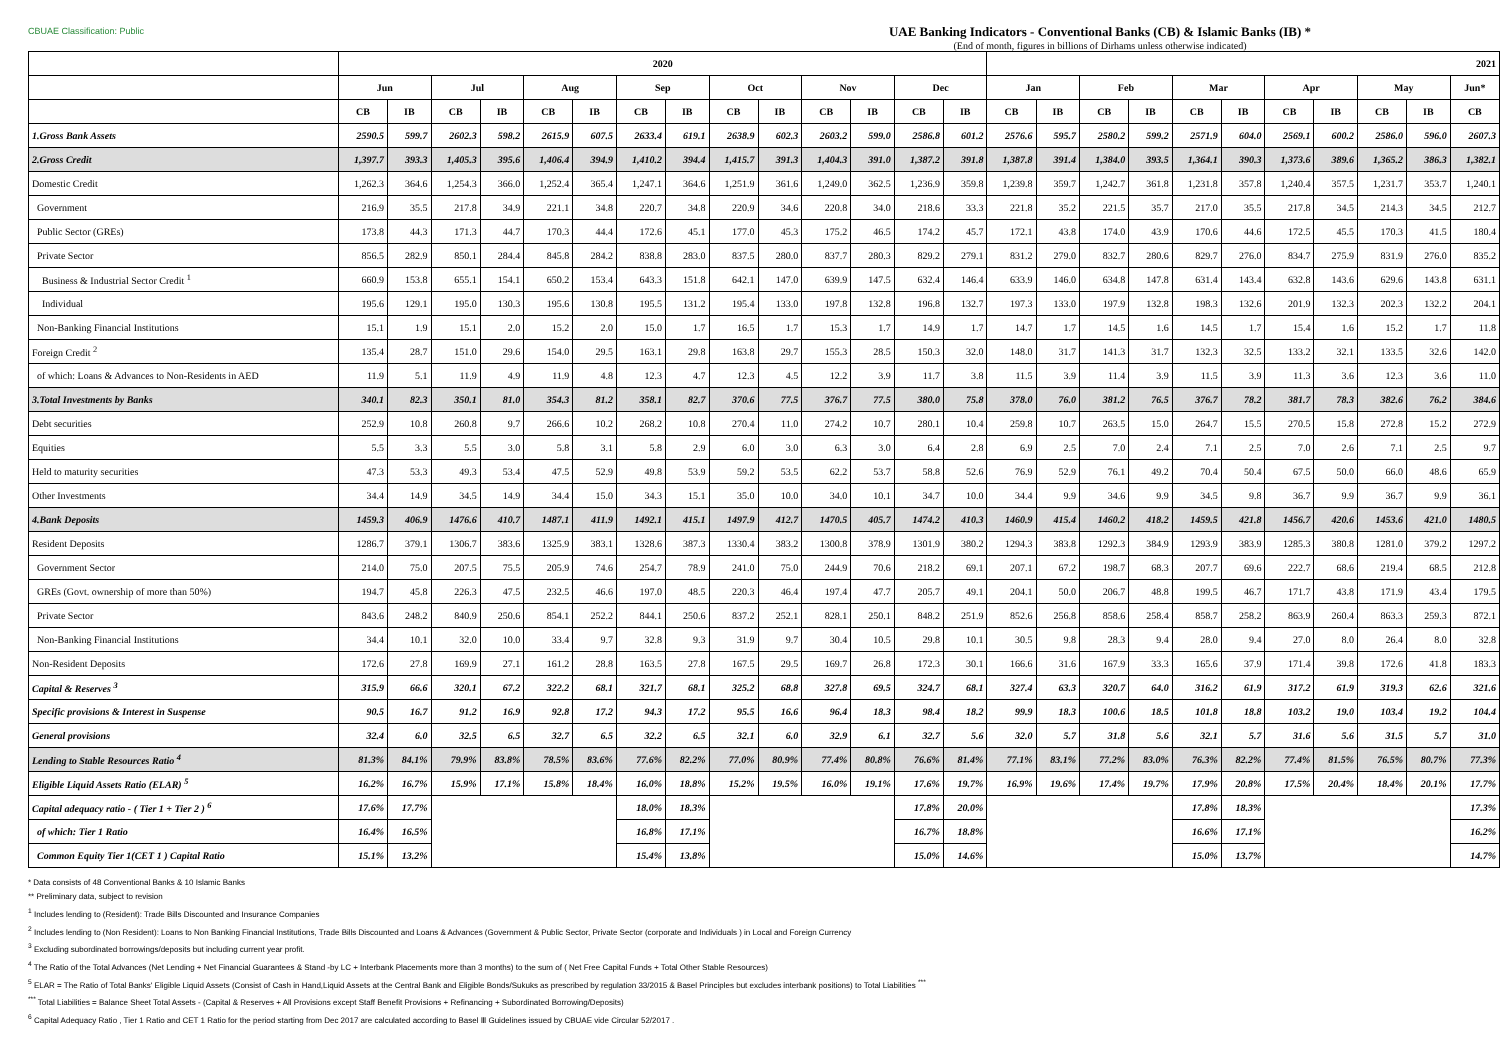CBUAE Classification: Public
UAE Banking Indicators - Conventional Banks (CB) & Islamic Banks (IB) *
(End of month, figures in billions of Dirhams unless otherwise indicated)
| | 2020 | | | | | | | | | | | | | | 2021 | | | | | | | | | | |
| --- | --- | --- | --- | --- | --- | --- | --- | --- | --- | --- | --- | --- | --- | --- | --- | --- | --- | --- | --- | --- | --- | --- | --- | --- | --- |
| | Jun | | Jul | | Aug | | Sep | | Oct | | Nov | | Dec | | Jan | | Feb | | Mar | | Apr | | May | | Jun* |
| | CB | IB | CB | IB | CB | IB | CB | IB | CB | IB | CB | IB | CB | IB | CB | IB | CB | IB | CB | IB | CB | IB | CB | IB | CB |
| 1.Gross Bank Assets | 2590.5 | 599.7 | 2602.3 | 598.2 | 2615.9 | 607.5 | 2633.4 | 619.1 | 2638.9 | 602.3 | 2603.2 | 599.0 | 2586.8 | 601.2 | 2576.6 | 595.7 | 2580.2 | 599.2 | 2571.9 | 604.0 | 2569.1 | 600.2 | 2586.0 | 596.0 | 2607.3 |
| 2.Gross Credit | 1,397.7 | 393.3 | 1,405.3 | 395.6 | 1,406.4 | 394.9 | 1,410.2 | 394.4 | 1,415.7 | 391.3 | 1,404.3 | 391.0 | 1,387.2 | 391.8 | 1,387.8 | 391.4 | 1,384.0 | 393.5 | 1,364.1 | 390.3 | 1,373.6 | 389.6 | 1,365.2 | 386.3 | 1,382.1 |
| Domestic Credit | 1,262.3 | 364.6 | 1,254.3 | 366.0 | 1,252.4 | 365.4 | 1,247.1 | 364.6 | 1,251.9 | 361.6 | 1,249.0 | 362.5 | 1,236.9 | 359.8 | 1,239.8 | 359.7 | 1,242.7 | 361.8 | 1,231.8 | 357.8 | 1,240.4 | 357.5 | 1,231.7 | 353.7 | 1,240.1 |
| Government | 216.9 | 35.5 | 217.8 | 34.9 | 221.1 | 34.8 | 220.7 | 34.8 | 220.9 | 34.6 | 220.8 | 34.0 | 218.6 | 33.3 | 221.8 | 35.2 | 221.5 | 35.7 | 217.0 | 35.5 | 217.8 | 34.5 | 214.3 | 34.5 | 212.7 |
| Public Sector (GREs) | 173.8 | 44.3 | 171.3 | 44.7 | 170.3 | 44.4 | 172.6 | 45.1 | 177.0 | 45.3 | 175.2 | 46.5 | 174.2 | 45.7 | 172.1 | 43.8 | 174.0 | 43.9 | 170.6 | 44.6 | 172.5 | 45.5 | 170.3 | 41.5 | 180.4 |
| Private Sector | 856.5 | 282.9 | 850.1 | 284.4 | 845.8 | 284.2 | 838.8 | 283.0 | 837.5 | 280.0 | 837.7 | 280.3 | 829.2 | 279.1 | 831.2 | 279.0 | 832.7 | 280.6 | 829.7 | 276.0 | 834.7 | 275.9 | 831.9 | 276.0 | 835.2 |
| Business & Industrial Sector Credit <sup>1</sup> | 660.9 | 153.8 | 655.1 | 154.1 | 650.2 | 153.4 | 643.3 | 151.8 | 642.1 | 147.0 | 639.9 | 147.5 | 632.4 | 146.4 | 633.9 | 146.0 | 634.8 | 147.8 | 631.4 | 143.4 | 632.8 | 143.6 | 629.6 | 143.8 | 631.1 |
| Individual | 195.6 | 129.1 | 195.0 | 130.3 | 195.6 | 130.8 | 195.5 | 131.2 | 195.4 | 133.0 | 197.8 | 132.8 | 196.8 | 132.7 | 197.3 | 133.0 | 197.9 | 132.8 | 198.3 | 132.6 | 201.9 | 132.3 | 202.3 | 132.2 | 204.1 |
| Non-Banking Financial Institutions | 15.1 | 1.9 | 15.1 | 2.0 | 15.2 | 2.0 | 15.0 | 1.7 | 16.5 | 1.7 | 15.3 | 1.7 | 14.9 | 1.7 | 14.7 | 1.7 | 14.5 | 1.6 | 14.5 | 1.7 | 15.4 | 1.6 | 15.2 | 1.7 | 11.8 |
| Foreign Credit <sup>2</sup> | 135.4 | 28.7 | 151.0 | 29.6 | 154.0 | 29.5 | 163.1 | 29.8 | 163.8 | 29.7 | 155.3 | 28.5 | 150.3 | 32.0 | 148.0 | 31.7 | 141.3 | 31.7 | 132.3 | 32.5 | 133.2 | 32.1 | 133.5 | 32.6 | 142.0 |
| of which: Loans & Advances to Non-Residents in AED | 11.9 | 5.1 | 11.9 | 4.9 | 11.9 | 4.8 | 12.3 | 4.7 | 12.3 | 4.5 | 12.2 | 3.9 | 11.7 | 3.8 | 11.5 | 3.9 | 11.4 | 3.9 | 11.5 | 3.9 | 11.3 | 3.6 | 12.3 | 3.6 | 11.0 |
| 3.Total Investments by Banks | 340.1 | 82.3 | 350.1 | 81.0 | 354.3 | 81.2 | 358.1 | 82.7 | 370.6 | 77.5 | 376.7 | 77.5 | 380.0 | 75.8 | 378.0 | 76.0 | 381.2 | 76.5 | 376.7 | 78.2 | 381.7 | 78.3 | 382.6 | 76.2 | 384.6 |
| Debt securities | 252.9 | 10.8 | 260.8 | 9.7 | 266.6 | 10.2 | 268.2 | 10.8 | 270.4 | 11.0 | 274.2 | 10.7 | 280.1 | 10.4 | 259.8 | 10.7 | 263.5 | 15.0 | 264.7 | 15.5 | 270.5 | 15.8 | 272.8 | 15.2 | 272.9 |
| Equities | 5.5 | 3.3 | 5.5 | 3.0 | 5.8 | 3.1 | 5.8 | 2.9 | 6.0 | 3.0 | 6.3 | 3.0 | 6.4 | 2.8 | 6.9 | 2.5 | 7.0 | 2.4 | 7.1 | 2.5 | 7.0 | 2.6 | 7.1 | 2.5 | 9.7 |
| Held to maturity securities | 47.3 | 53.3 | 49.3 | 53.4 | 47.5 | 52.9 | 49.8 | 53.9 | 59.2 | 53.5 | 62.2 | 53.7 | 58.8 | 52.6 | 76.9 | 52.9 | 76.1 | 49.2 | 70.4 | 50.4 | 67.5 | 50.0 | 66.0 | 48.6 | 65.9 |
| Other Investments | 34.4 | 14.9 | 34.5 | 14.9 | 34.4 | 15.0 | 34.3 | 15.1 | 35.0 | 10.0 | 34.0 | 10.1 | 34.7 | 10.0 | 34.4 | 9.9 | 34.6 | 9.9 | 34.5 | 9.8 | 36.7 | 9.9 | 36.7 | 9.9 | 36.1 |
| 4.Bank Deposits | 1459.3 | 406.9 | 1476.6 | 410.7 | 1487.1 | 411.9 | 1492.1 | 415.1 | 1497.9 | 412.7 | 1470.5 | 405.7 | 1474.2 | 410.3 | 1460.9 | 415.4 | 1460.2 | 418.2 | 1459.5 | 421.8 | 1456.7 | 420.6 | 1453.6 | 421.0 | 1480.5 |
| Resident Deposits | 1286.7 | 379.1 | 1306.7 | 383.6 | 1325.9 | 383.1 | 1328.6 | 387.3 | 1330.4 | 383.2 | 1300.8 | 378.9 | 1301.9 | 380.2 | 1294.3 | 383.8 | 1292.3 | 384.9 | 1293.9 | 383.9 | 1285.3 | 380.8 | 1281.0 | 379.2 | 1297.2 |
| Government Sector | 214.0 | 75.0 | 207.5 | 75.5 | 205.9 | 74.6 | 254.7 | 78.9 | 241.0 | 75.0 | 244.9 | 70.6 | 218.2 | 69.1 | 207.1 | 67.2 | 198.7 | 68.3 | 207.7 | 69.6 | 222.7 | 68.6 | 219.4 | 68.5 | 212.8 |
| GREs (Govt. ownership of more than 50%) | 194.7 | 45.8 | 226.3 | 47.5 | 232.5 | 46.6 | 197.0 | 48.5 | 220.3 | 46.4 | 197.4 | 47.7 | 205.7 | 49.1 | 204.1 | 50.0 | 206.7 | 48.8 | 199.5 | 46.7 | 171.7 | 43.8 | 171.9 | 43.4 | 179.5 |
| Private Sector | 843.6 | 248.2 | 840.9 | 250.6 | 854.1 | 252.2 | 844.1 | 250.6 | 837.2 | 252.1 | 828.1 | 250.1 | 848.2 | 251.9 | 852.6 | 256.8 | 858.6 | 258.4 | 858.7 | 258.2 | 863.9 | 260.4 | 863.3 | 259.3 | 872.1 |
| Non-Banking Financial Institutions | 34.4 | 10.1 | 32.0 | 10.0 | 33.4 | 9.7 | 32.8 | 9.3 | 31.9 | 9.7 | 30.4 | 10.5 | 29.8 | 10.1 | 30.5 | 9.8 | 28.3 | 9.4 | 28.0 | 9.4 | 27.0 | 8.0 | 26.4 | 8.0 | 32.8 |
| Non-Resident Deposits | 172.6 | 27.8 | 169.9 | 27.1 | 161.2 | 28.8 | 163.5 | 27.8 | 167.5 | 29.5 | 169.7 | 26.8 | 172.3 | 30.1 | 166.6 | 31.6 | 167.9 | 33.3 | 165.6 | 37.9 | 171.4 | 39.8 | 172.6 | 41.8 | 183.3 |
| Capital & Reserves <sup>3</sup> | 315.9 | 66.6 | 320.1 | 67.2 | 322.2 | 68.1 | 321.7 | 68.1 | 325.2 | 68.8 | 327.8 | 69.5 | 324.7 | 68.1 | 327.4 | 63.3 | 320.7 | 64.0 | 316.2 | 61.9 | 317.2 | 61.9 | 319.3 | 62.6 | 321.6 |
| Specific provisions & Interest in Suspense | 90.5 | 16.7 | 91.2 | 16.9 | 92.8 | 17.2 | 94.3 | 17.2 | 95.5 | 16.6 | 96.4 | 18.3 | 98.4 | 18.2 | 99.9 | 18.3 | 100.6 | 18.5 | 101.8 | 18.8 | 103.2 | 19.0 | 103.4 | 19.2 | 104.4 |
| General provisions | 32.4 | 6.0 | 32.5 | 6.5 | 32.7 | 6.5 | 32.2 | 6.5 | 32.1 | 6.0 | 32.9 | 6.1 | 32.7 | 5.6 | 32.0 | 5.7 | 31.8 | 5.6 | 32.1 | 5.7 | 31.6 | 5.6 | 31.5 | 5.7 | 31.0 |
| Lending to Stable Resources Ratio <sup>4</sup> | 81.3% | 84.1% | 79.9% | 83.8% | 78.5% | 83.6% | 77.6% | 82.2% | 77.0% | 80.9% | 77.4% | 80.8% | 76.6% | 81.4% | 77.1% | 83.1% | 77.2% | 83.0% | 76.3% | 82.2% | 77.4% | 81.5% | 76.5% | 80.7% | 77.3% |
| Eligible Liquid Assets Ratio (ELAR) <sup>5</sup> | 16.2% | 16.7% | 15.9% | 17.1% | 15.8% | 18.4% | 16.0% | 18.8% | 15.2% | 19.5% | 16.0% | 19.1% | 17.6% | 19.7% | 16.9% | 19.6% | 17.4% | 19.7% | 17.9% | 20.8% | 17.5% | 20.4% | 18.4% | 20.1% | 17.7% |
| Capital adequacy ratio - ( Tier 1 + Tier 2 ) <sup>6</sup> | 17.6% | 17.7% | | | | | 18.0% | 18.3% | | | | | 17.8% | 20.0% | | | | | 17.8% | 18.3% | | | | | 17.3% |
| of which: Tier 1 Ratio | 16.4% | 16.5% | | | | | 16.8% | 17.1% | | | | | 16.7% | 18.8% | | | | | 16.6% | 17.1% | | | | | 16.2% |
| Common Equity Tier 1(CET 1 ) Capital Ratio | 15.1% | 13.2% | | | | | 15.4% | 13.8% | | | | | 15.0% | 14.6% | | | | | 15.0% | 13.7% | | | | | 14.7% |
* Data consists of 48 Conventional Banks & 10 Islamic Banks
** Preliminary data, subject to revision
<sup>1</sup> Includes lending to (Resident): Trade Bills Discounted and Insurance Companies
<sup>2</sup> Includes lending to (Non Resident): Loans to Non Banking Financial Institutions, Trade Bills Discounted and Loans & Advances (Government & Public Sector, Private Sector (corporate and Individuals ) in Local and Foreign Currency
<sup>3</sup> Excluding subordinated borrowings/deposits but including current year profit.
<sup>4</sup> The Ratio of the Total Advances (Net Lending + Net Financial Guarantees & Stand -by LC + Interbank Placements more than 3 months) to the sum of ( Net Free Capital Funds + Total Other Stable Resources)
<sup>5</sup> ELAR = The Ratio of Total Banks' Eligible Liquid Assets (Consist of Cash in Hand,Liquid Assets at the Central Bank and Eligible Bonds/Sukuks as prescribed by regulation 33/2015 & Basel Principles but excludes interbank positions) to Total Liabilities <sup>***</sup>
<sup>***</sup> Total Liabilities = Balance Sheet Total Assets - (Capital & Reserves + All Provisions except Staff Benefit Provisions + Refinancing + Subordinated Borrowing/Deposits)
<sup>6</sup> Capital Adequacy Ratio , Tier 1 Ratio and CET 1 Ratio for the period starting from Dec 2017 are calculated according to Basel Ⅲ Guidelines issued by CBUAE vide Circular 52/2017 .